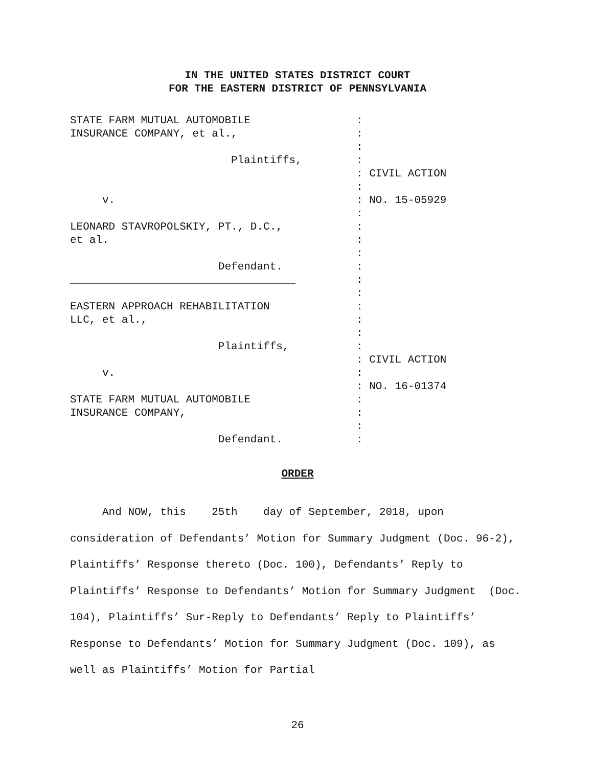IN THE UNITED STATES DISTRICT COURT
FOR THE EASTERN DISTRICT OF PENNSYLVANIA
STATE FARM MUTUAL AUTOMOBILE
INSURANCE COMPANY, et al.,
Plaintiffs,
v.
LEONARD STAVROPOLSKIY, PT., D.C.,
et al.
Defendant.
___________________________________
EASTERN APPROACH REHABILITATION
LLC, et al.,
Plaintiffs,
v.
STATE FARM MUTUAL AUTOMOBILE
INSURANCE COMPANY,
Defendant.
:
:
:
:
: CIVIL ACTION
:
: NO. 15-05929
:
:
:
:
:
:
:
:
:
:
:
: CIVIL ACTION
:
: NO. 16-01374
:
:
:
:
ORDER
And NOW, this 25th day of September, 2018, upon consideration of Defendants’ Motion for Summary Judgment (Doc. 96-2), Plaintiffs’ Response thereto (Doc. 100), Defendants’ Reply to Plaintiffs’ Response to Defendants’ Motion for Summary Judgment (Doc. 104), Plaintiffs’ Sur-Reply to Defendants’ Reply to Plaintiffs’ Response to Defendants’ Motion for Summary Judgment (Doc. 109), as well as Plaintiffs’ Motion for Partial
26